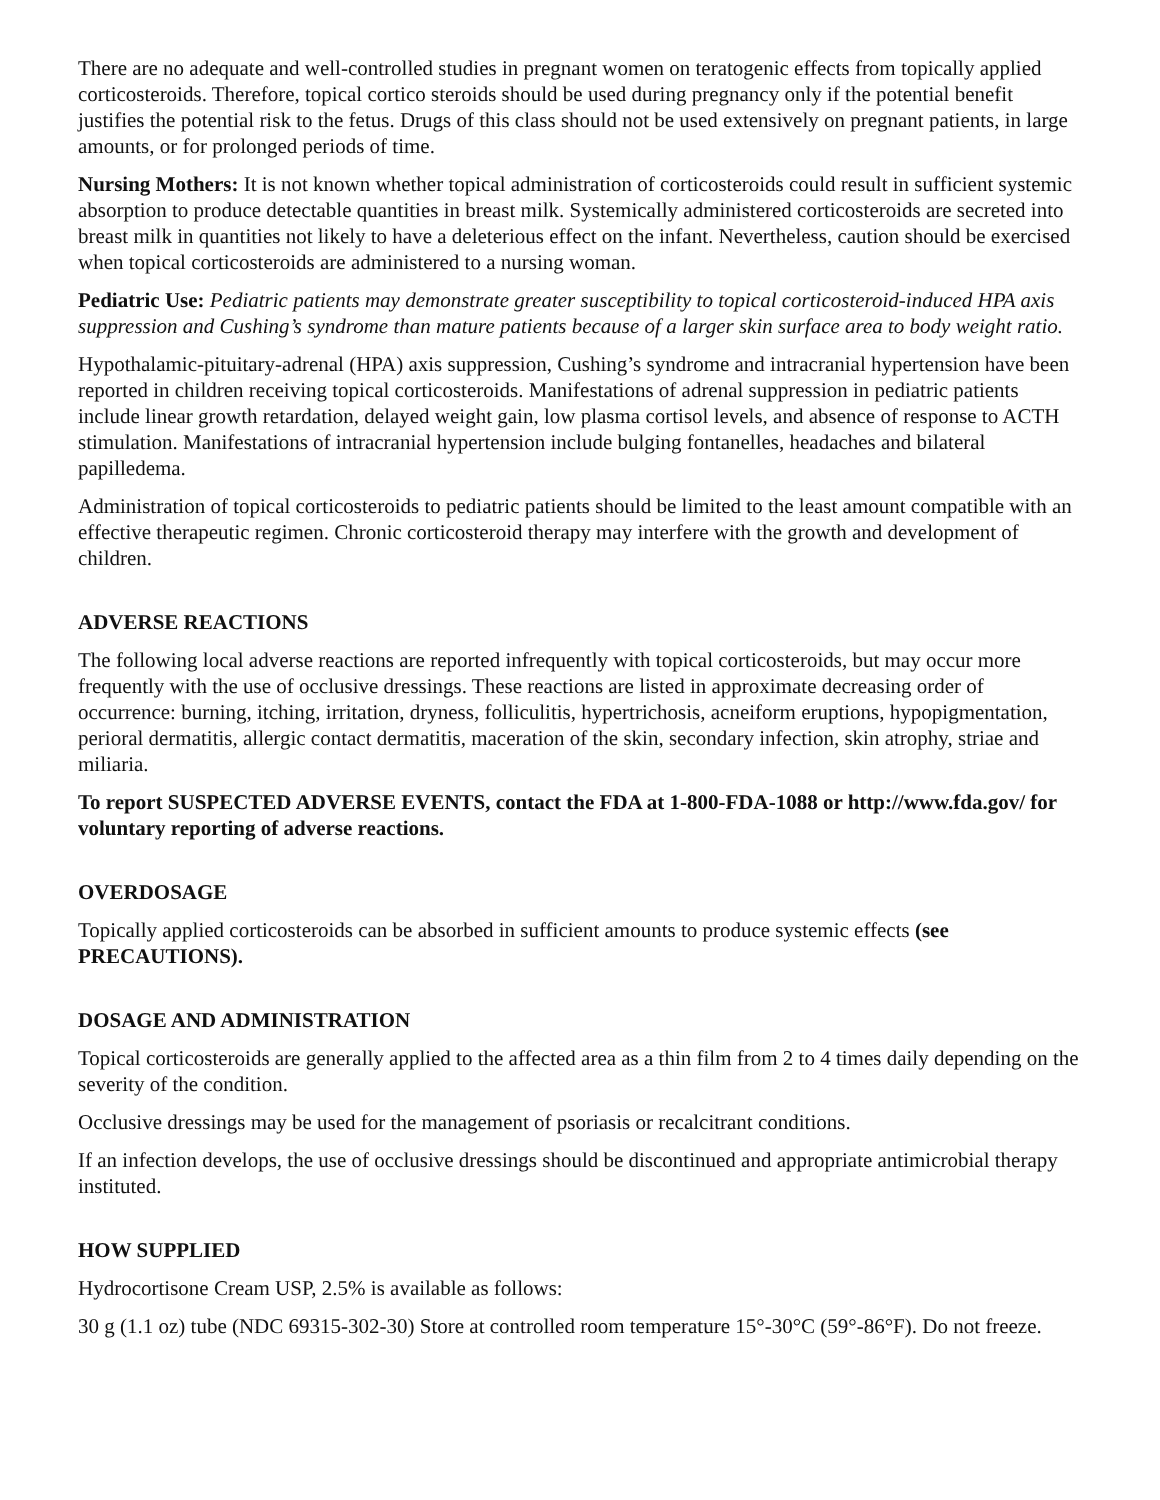There are no adequate and well-controlled studies in pregnant women on teratogenic effects from topically applied corticosteroids. Therefore, topical cortico steroids should be used during pregnancy only if the potential benefit justifies the potential risk to the fetus. Drugs of this class should not be used extensively on pregnant patients, in large amounts, or for prolonged periods of time.
Nursing Mothers: It is not known whether topical administration of corticosteroids could result in sufficient systemic absorption to produce detectable quantities in breast milk. Systemically administered corticosteroids are secreted into breast milk in quantities not likely to have a deleterious effect on the infant. Nevertheless, caution should be exercised when topical corticosteroids are administered to a nursing woman.
Pediatric Use: Pediatric patients may demonstrate greater susceptibility to topical corticosteroid-induced HPA axis suppression and Cushing’s syndrome than mature patients because of a larger skin surface area to body weight ratio.
Hypothalamic-pituitary-adrenal (HPA) axis suppression, Cushing’s syndrome and intracranial hypertension have been reported in children receiving topical corticosteroids. Manifestations of adrenal suppression in pediatric patients include linear growth retardation, delayed weight gain, low plasma cortisol levels, and absence of response to ACTH stimulation. Manifestations of intracranial hypertension include bulging fontanelles, headaches and bilateral papilledema.
Administration of topical corticosteroids to pediatric patients should be limited to the least amount compatible with an effective therapeutic regimen. Chronic corticosteroid therapy may interfere with the growth and development of children.
ADVERSE REACTIONS
The following local adverse reactions are reported infrequently with topical corticosteroids, but may occur more frequently with the use of occlusive dressings. These reactions are listed in approximate decreasing order of occurrence: burning, itching, irritation, dryness, folliculitis, hypertrichosis, acneiform eruptions, hypopigmentation, perioral dermatitis, allergic contact dermatitis, maceration of the skin, secondary infection, skin atrophy, striae and miliaria.
To report SUSPECTED ADVERSE EVENTS, contact the FDA at 1-800-FDA-1088 or http://www.fda.gov/ for voluntary reporting of adverse reactions.
OVERDOSAGE
Topically applied corticosteroids can be absorbed in sufficient amounts to produce systemic effects (see PRECAUTIONS).
DOSAGE AND ADMINISTRATION
Topical corticosteroids are generally applied to the affected area as a thin film from 2 to 4 times daily depending on the severity of the condition.
Occlusive dressings may be used for the management of psoriasis or recalcitrant conditions.
If an infection develops, the use of occlusive dressings should be discontinued and appropriate antimicrobial therapy instituted.
HOW SUPPLIED
Hydrocortisone Cream USP, 2.5% is available as follows:
30 g (1.1 oz) tube (NDC 69315-302-30) Store at controlled room temperature 15°-30°C (59°-86°F). Do not freeze.